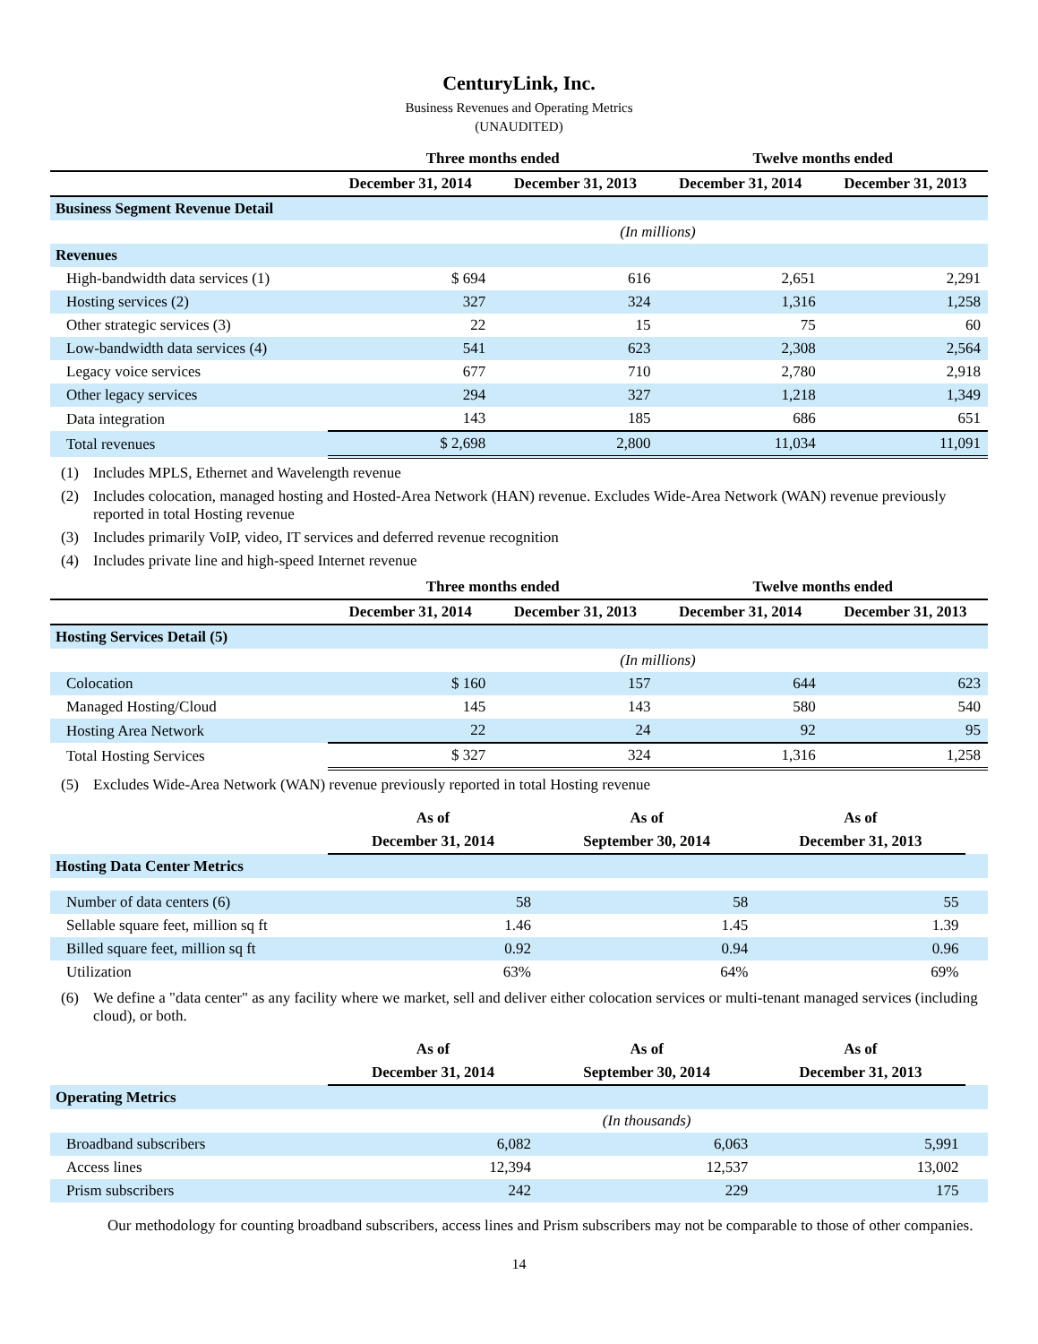CenturyLink, Inc.
Business Revenues and Operating Metrics
(UNAUDITED)
| | Three months ended | | Twelve months ended | |
| --- | --- | --- | --- | --- |
| | December 31, 2014 | December 31, 2013 | December 31, 2014 | December 31, 2013 |
| Business Segment Revenue Detail | | | | |
| | | (In millions) | | |
| Revenues | | | | |
| High-bandwidth data services (1) | $ 694 | 616 | 2,651 | 2,291 |
| Hosting services (2) | 327 | 324 | 1,316 | 1,258 |
| Other strategic services (3) | 22 | 15 | 75 | 60 |
| Low-bandwidth data services (4) | 541 | 623 | 2,308 | 2,564 |
| Legacy voice services | 677 | 710 | 2,780 | 2,918 |
| Other legacy services | 294 | 327 | 1,218 | 1,349 |
| Data integration | 143 | 185 | 686 | 651 |
| Total revenues | $ 2,698 | 2,800 | 11,034 | 11,091 |
(1) Includes MPLS, Ethernet and Wavelength revenue
(2) Includes colocation, managed hosting and Hosted-Area Network (HAN) revenue. Excludes Wide-Area Network (WAN) revenue previously reported in total Hosting revenue
(3) Includes primarily VoIP, video, IT services and deferred revenue recognition
(4) Includes private line and high-speed Internet revenue
| | Three months ended | | Twelve months ended | |
| --- | --- | --- | --- | --- |
| | December 31, 2014 | December 31, 2013 | December 31, 2014 | December 31, 2013 |
| Hosting Services Detail (5) | | | | |
| | | (In millions) | | |
| Colocation | $ 160 | 157 | 644 | 623 |
| Managed Hosting/Cloud | 145 | 143 | 580 | 540 |
| Hosting Area Network | 22 | 24 | 92 | 95 |
| Total Hosting Services | $ 327 | 324 | 1,316 | 1,258 |
(5) Excludes Wide-Area Network (WAN) revenue previously reported in total Hosting revenue
| | As of | As of | As of | |
| --- | --- | --- | --- | --- |
| | December 31, 2014 | September 30, 2014 | December 31, 2013 | |
| Hosting Data Center Metrics | | | | |
| Number of data centers (6) | 58 | 58 | 55 | |
| Sellable square feet, million sq ft | 1.46 | 1.45 | 1.39 | |
| Billed square feet, million sq ft | 0.92 | 0.94 | 0.96 | |
| Utilization | 63% | 64% | 69% | |
(6) We define a "data center" as any facility where we market, sell and deliver either colocation services or multi-tenant managed services (including cloud), or both.
| | As of | As of | As of | |
| --- | --- | --- | --- | --- |
| | December 31, 2014 | September 30, 2014 | December 31, 2013 | |
| Operating Metrics | | | | |
| | | (In thousands) | | |
| Broadband subscribers | 6,082 | 6,063 | 5,991 | |
| Access lines | 12,394 | 12,537 | 13,002 | |
| Prism subscribers | 242 | 229 | 175 | |
Our methodology for counting broadband subscribers, access lines and Prism subscribers may not be comparable to those of other companies.
14